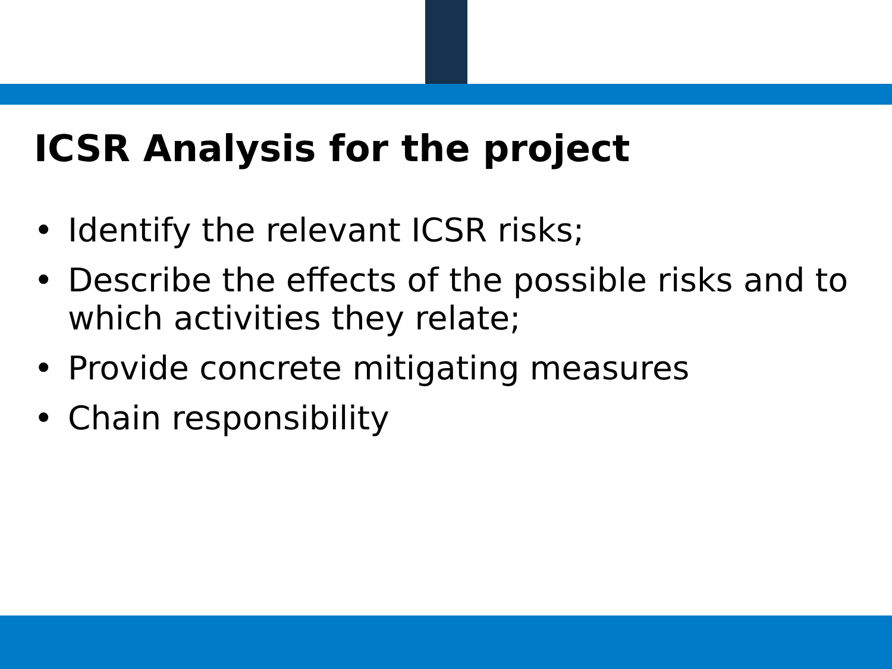ICSR Analysis for the project
• Identify the relevant ICSR risks;
• Describe the effects of the possible risks and to which activities they relate;
• Provide concrete mitigating measures
• Chain responsibility